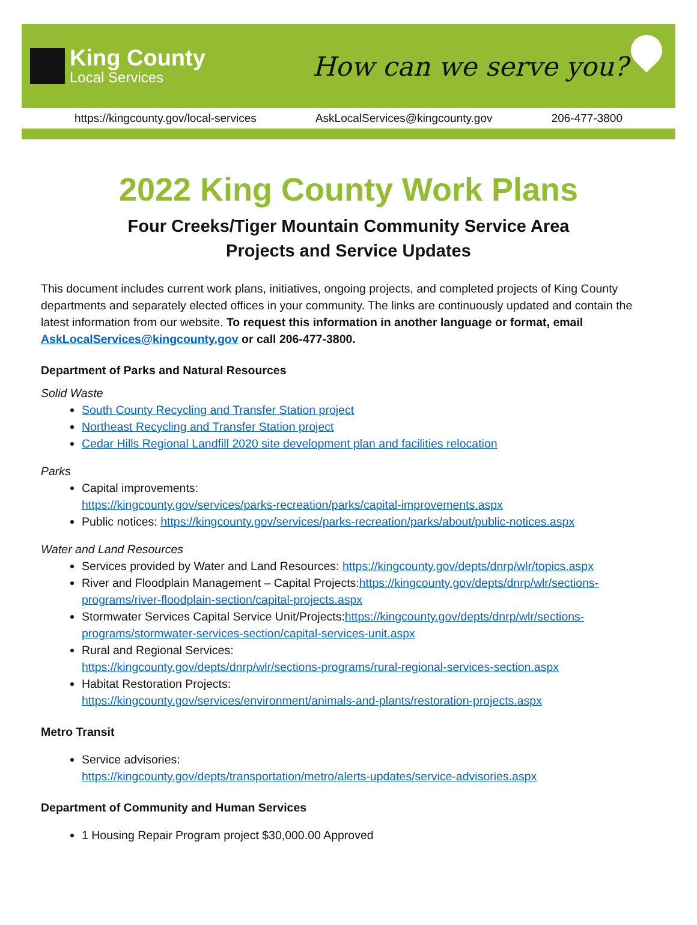King County
Local Services
How can we serve you?
https://kingcounty.gov/local-services AskLocalServices@kingcounty.gov 206-477-3800
2022 King County Work Plans
Four Creeks/Tiger Mountain Community Service Area
Projects and Service Updates
This document includes current work plans, initiatives, ongoing projects, and completed projects of King County departments and separately elected offices in your community. The links are continuously updated and contain the latest information from our website. To request this information in another language or format, email AskLocalServices@kingcounty.gov or call 206-477-3800.
Department of Parks and Natural Resources
Solid Waste
South County Recycling and Transfer Station project
Northeast Recycling and Transfer Station project
Cedar Hills Regional Landfill 2020 site development plan and facilities relocation
Parks
Capital improvements:
https://kingcounty.gov/services/parks-recreation/parks/capital-improvements.aspx
Public notices: https://kingcounty.gov/services/parks-recreation/parks/about/public-notices.aspx
Water and Land Resources
Services provided by Water and Land Resources: https://kingcounty.gov/depts/dnrp/wlr/topics.aspx
River and Floodplain Management – Capital Projects:https://kingcounty.gov/depts/dnrp/wlr/sections-programs/river-floodplain-section/capital-projects.aspx
Stormwater Services Capital Service Unit/Projects:https://kingcounty.gov/depts/dnrp/wlr/sections-programs/stormwater-services-section/capital-services-unit.aspx
Rural and Regional Services:
https://kingcounty.gov/depts/dnrp/wlr/sections-programs/rural-regional-services-section.aspx
Habitat Restoration Projects:
https://kingcounty.gov/services/environment/animals-and-plants/restoration-projects.aspx
Metro Transit
Service advisories:
https://kingcounty.gov/depts/transportation/metro/alerts-updates/service-advisories.aspx
Department of Community and Human Services
1 Housing Repair Program project $30,000.00 Approved